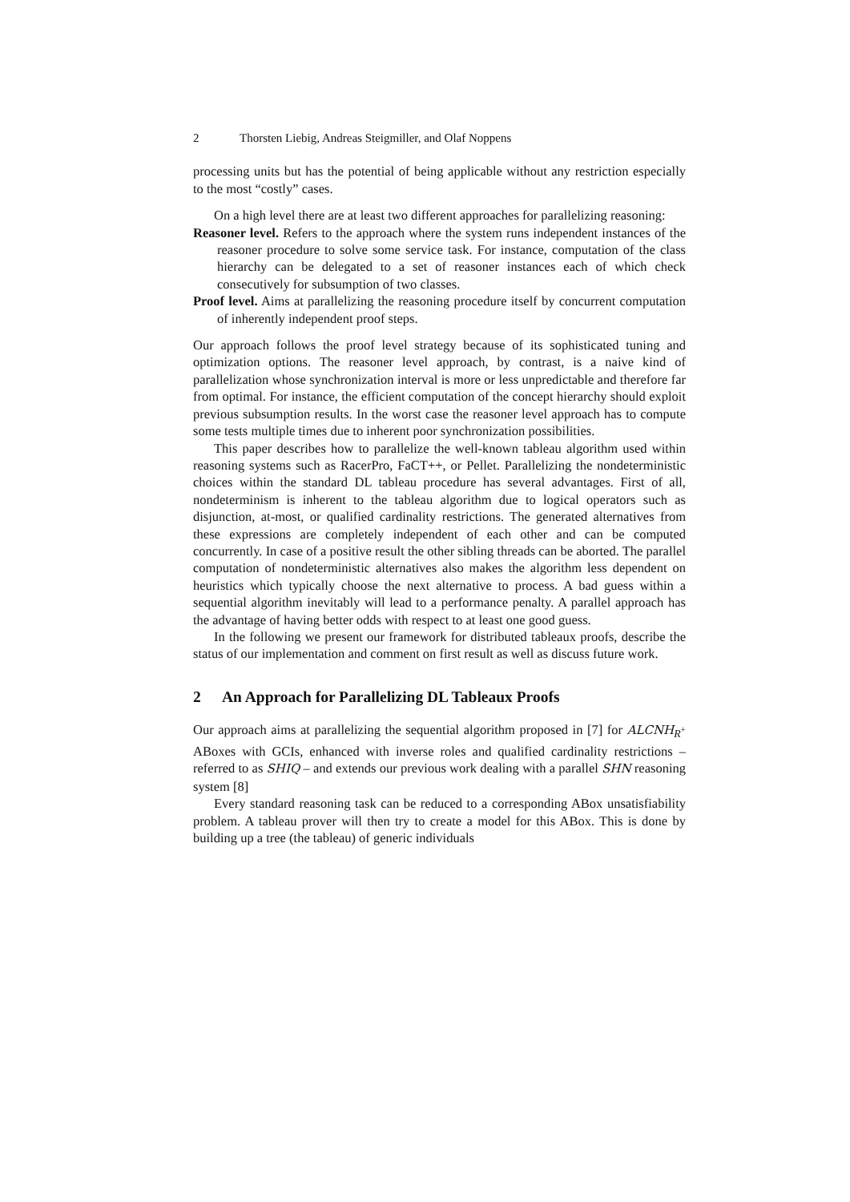2 Thorsten Liebig, Andreas Steigmiller, and Olaf Noppens
processing units but has the potential of being applicable without any restriction especially to the most “costly” cases.
On a high level there are at least two different approaches for parallelizing reasoning:
Reasoner level. Refers to the approach where the system runs independent instances of the reasoner procedure to solve some service task. For instance, computation of the class hierarchy can be delegated to a set of reasoner instances each of which check consecutively for subsumption of two classes.
Proof level. Aims at parallelizing the reasoning procedure itself by concurrent computation of inherently independent proof steps.
Our approach follows the proof level strategy because of its sophisticated tuning and optimization options. The reasoner level approach, by contrast, is a naive kind of parallelization whose synchronization interval is more or less unpredictable and therefore far from optimal. For instance, the efficient computation of the concept hierarchy should exploit previous subsumption results. In the worst case the reasoner level approach has to compute some tests multiple times due to inherent poor synchronization possibilities.
This paper describes how to parallelize the well-known tableau algorithm used within reasoning systems such as RacerPro, FaCT++, or Pellet. Parallelizing the nondeterministic choices within the standard DL tableau procedure has several advantages. First of all, nondeterminism is inherent to the tableau algorithm due to logical operators such as disjunction, at-most, or qualified cardinality restrictions. The generated alternatives from these expressions are completely independent of each other and can be computed concurrently. In case of a positive result the other sibling threads can be aborted. The parallel computation of nondeterministic alternatives also makes the algorithm less dependent on heuristics which typically choose the next alternative to process. A bad guess within a sequential algorithm inevitably will lead to a performance penalty. A parallel approach has the advantage of having better odds with respect to at least one good guess.
In the following we present our framework for distributed tableaux proofs, describe the status of our implementation and comment on first result as well as discuss future work.
2 An Approach for Parallelizing DL Tableaux Proofs
Our approach aims at parallelizing the sequential algorithm proposed in [7] for ALCNH<sub>R<sup>+</sup></sub> ABoxes with GCIs, enhanced with inverse roles and qualified cardinality restrictions – referred to as SHIQ – and extends our previous work dealing with a parallel SHN reasoning system [8]
Every standard reasoning task can be reduced to a corresponding ABox unsatisfiability problem. A tableau prover will then try to create a model for this ABox. This is done by building up a tree (the tableau) of generic individuals